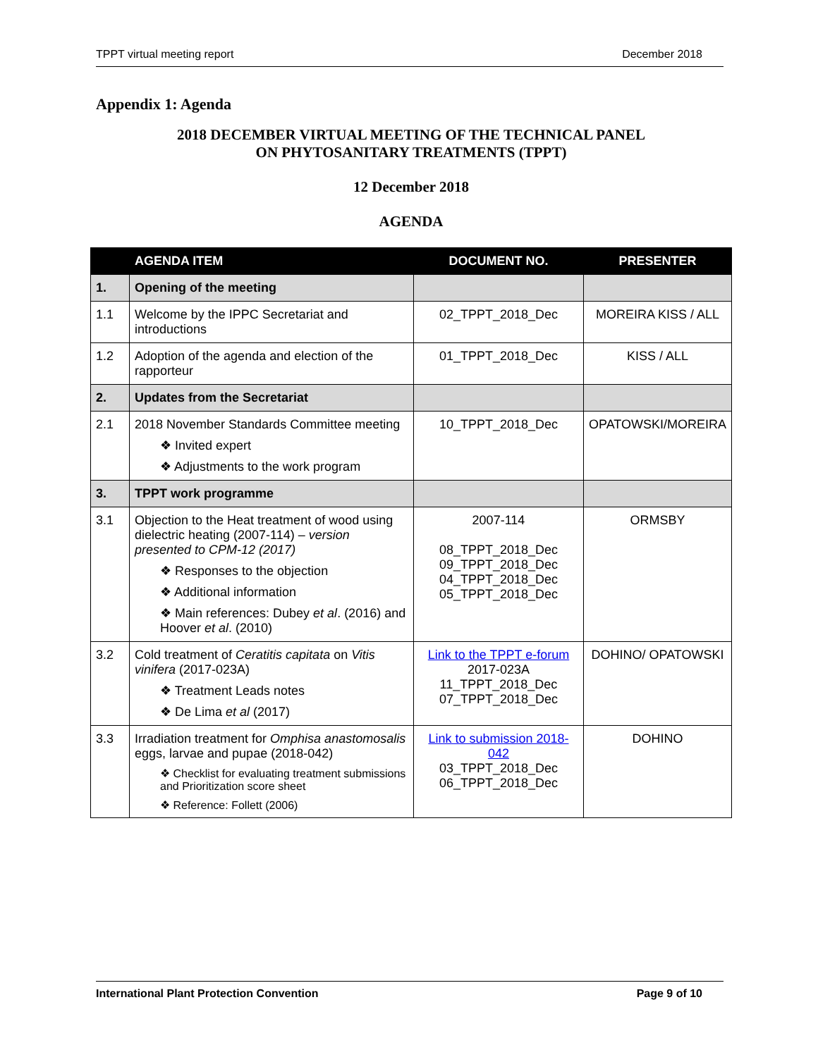TPPT virtual meeting report December 2018
Appendix 1: Agenda
2018 DECEMBER VIRTUAL MEETING OF THE TECHNICAL PANEL
ON PHYTOSANITARY TREATMENTS (TPPT)
12 December 2018
AGENDA
| | AGENDA ITEM | DOCUMENT NO. | PRESENTER |
| --- | --- | --- | --- |
| 1. | Opening of the meeting | | |
| 1.1 | Welcome by the IPPC Secretariat and introductions | 02_TPPT_2018_Dec | MOREIRA KISS / ALL |
| 1.2 | Adoption of the agenda and election of the rapporteur | 01_TPPT_2018_Dec | KISS / ALL |
| 2. | Updates from the Secretariat | | |
| 2.1 | 2018 November Standards Committee meeting ❖ Invited expert ❖ Adjustments to the work program | 10_TPPT_2018_Dec | OPATOWSKI/MOREIRA |
| 3. | TPPT work programme | | |
| 3.1 | Objection to the Heat treatment of wood using dielectric heating (2007-114) – version presented to CPM-12 (2017) ❖ Responses to the objection ❖ Additional information ❖ Main references: Dubey et al . (2016) and Hoover et al . (2010) | 2007-114 08_TPPT_2018_Dec 09_TPPT_2018_Dec 04_TPPT_2018_Dec 05_TPPT_2018_Dec | ORMSBY |
| 3.2 | Cold treatment of Ceratitis capitata on Vitis vinifera (2017-023A) ❖ Treatment Leads notes ❖ De Lima et al (2017) | Link to the TPPT e-forum 2017-023A 11_TPPT_2018_Dec 07_TPPT_2018_Dec | DOHINO/ OPATOWSKI |
| 3.3 | Irradiation treatment for Omphisa anastomosalis eggs, larvae and pupae (2018-042) ❖ Checklist for evaluating treatment submissions and Prioritization score sheet ❖ Reference: Follett (2006) | Link to submission 2018-042 03_TPPT_2018_Dec 06_TPPT_2018_Dec | DOHINO |
International Plant Protection Convention Page 9 of 10